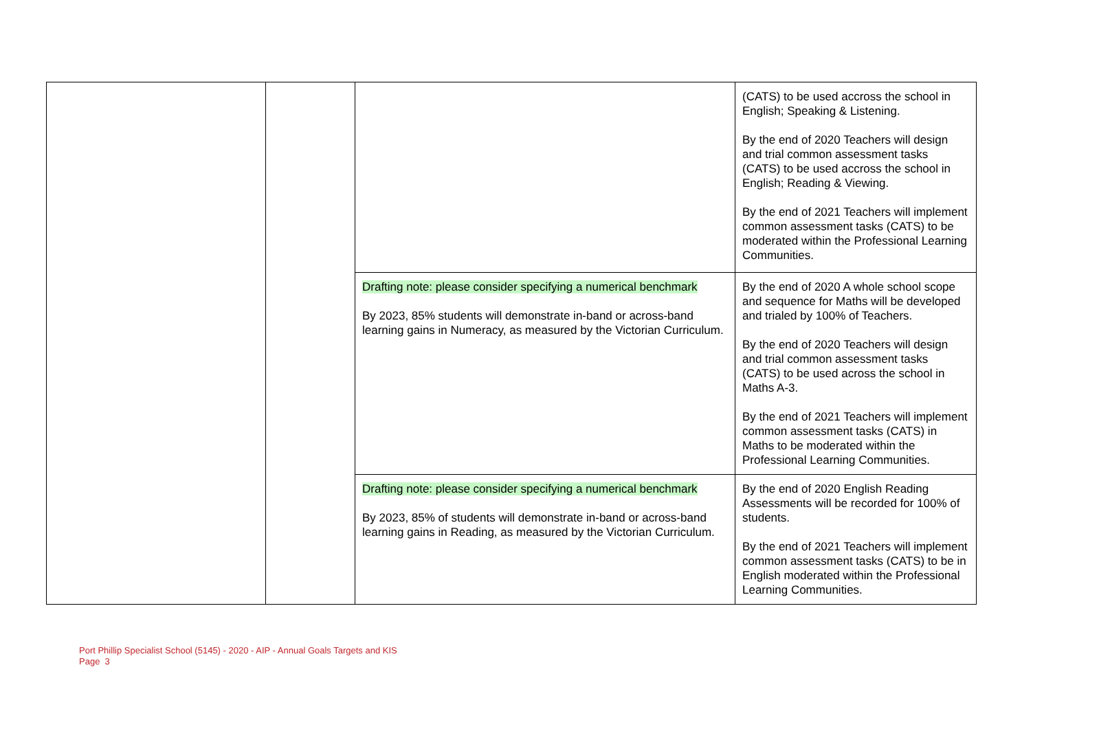| | | | (CATS) to be used accross the school in English; Speaking & Listening. By the end of 2020 Teachers will design and trial common assessment tasks (CATS) to be used accross the school in English; Reading & Viewing. By the end of 2021 Teachers will implement common assessment tasks (CATS) to be moderated within the Professional Learning Communities. |
| | | Drafting note: please consider specifying a numerical benchmark By 2023, 85% students will demonstrate in-band or across-band learning gains in Numeracy, as measured by the Victorian Curriculum. | By the end of 2020 A whole school scope and sequence for Maths will be developed and trialed by 100% of Teachers. By the end of 2020 Teachers will design and trial common assessment tasks (CATS) to be used across the school in Maths A-3. By the end of 2021 Teachers will implement common assessment tasks (CATS) in Maths to be moderated within the Professional Learning Communities. |
| | | Drafting note: please consider specifying a numerical benchmark By 2023, 85% of students will demonstrate in-band or across-band learning gains in Reading, as measured by the Victorian Curriculum. | By the end of 2020 English Reading Assessments will be recorded for 100% of students. By the end of 2021 Teachers will implement common assessment tasks (CATS) to be in English moderated within the Professional Learning Communities. |
Port Phillip Specialist School (5145) - 2020 - AIP - Annual Goals Targets and KIS
Page 3